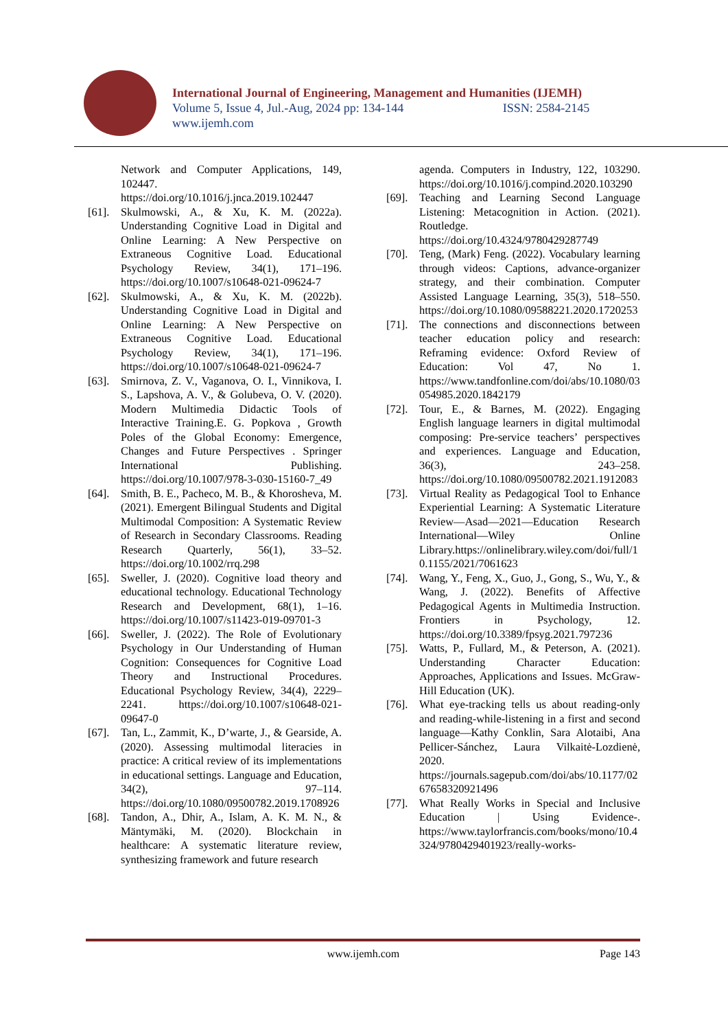International Journal of Engineering, Management and Humanities (IJEMH)
Volume 5, Issue 4, Jul.-Aug, 2024 pp: 134-144 ISSN: 2584-2145
www.ijemh.com
Network and Computer Applications, 149, 102447. https://doi.org/10.1016/j.jnca.2019.102447
[61]. Skulmowski, A., & Xu, K. M. (2022a). Understanding Cognitive Load in Digital and Online Learning: A New Perspective on Extraneous Cognitive Load. Educational Psychology Review, 34(1), 171–196. https://doi.org/10.1007/s10648-021-09624-7
[62]. Skulmowski, A., & Xu, K. M. (2022b). Understanding Cognitive Load in Digital and Online Learning: A New Perspective on Extraneous Cognitive Load. Educational Psychology Review, 34(1), 171–196. https://doi.org/10.1007/s10648-021-09624-7
[63]. Smirnova, Z. V., Vaganova, O. I., Vinnikova, I. S., Lapshova, A. V., & Golubeva, O. V. (2020). Modern Multimedia Didactic Tools of Interactive Training.E. G. Popkova , Growth Poles of the Global Economy: Emergence, Changes and Future Perspectives . Springer International Publishing. https://doi.org/10.1007/978-3-030-15160-7_49
[64]. Smith, B. E., Pacheco, M. B., & Khorosheva, M. (2021). Emergent Bilingual Students and Digital Multimodal Composition: A Systematic Review of Research in Secondary Classrooms. Reading Research Quarterly, 56(1), 33–52. https://doi.org/10.1002/rrq.298
[65]. Sweller, J. (2020). Cognitive load theory and educational technology. Educational Technology Research and Development, 68(1), 1–16. https://doi.org/10.1007/s11423-019-09701-3
[66]. Sweller, J. (2022). The Role of Evolutionary Psychology in Our Understanding of Human Cognition: Consequences for Cognitive Load Theory and Instructional Procedures. Educational Psychology Review, 34(4), 2229–2241. https://doi.org/10.1007/s10648-021-09647-0
[67]. Tan, L., Zammit, K., D’warte, J., & Gearside, A. (2020). Assessing multimodal literacies in practice: A critical review of its implementations in educational settings. Language and Education, 34(2), 97–114. https://doi.org/10.1080/09500782.2019.1708926
[68]. Tandon, A., Dhir, A., Islam, A. K. M. N., & Mäntymäki, M. (2020). Blockchain in healthcare: A systematic literature review, synthesizing framework and future research
agenda. Computers in Industry, 122, 103290. https://doi.org/10.1016/j.compind.2020.103290
[69]. Teaching and Learning Second Language Listening: Metacognition in Action. (2021). Routledge. https://doi.org/10.4324/9780429287749
[70]. Teng, (Mark) Feng. (2022). Vocabulary learning through videos: Captions, advance-organizer strategy, and their combination. Computer Assisted Language Learning, 35(3), 518–550. https://doi.org/10.1080/09588221.2020.1720253
[71]. The connections and disconnections between teacher education policy and research: Reframing evidence: Oxford Review of Education: Vol 47, No 1. https://www.tandfonline.com/doi/abs/10.1080/03054985.2020.1842179
[72]. Tour, E., & Barnes, M. (2022). Engaging English language learners in digital multimodal composing: Pre-service teachers’ perspectives and experiences. Language and Education, 36(3), 243–258. https://doi.org/10.1080/09500782.2021.1912083
[73]. Virtual Reality as Pedagogical Tool to Enhance Experiential Learning: A Systematic Literature Review—Asad—2021—Education Research International—Wiley Online Library.https://onlinelibrary.wiley.com/doi/full/10.1155/2021/7061623
[74]. Wang, Y., Feng, X., Guo, J., Gong, S., Wu, Y., & Wang, J. (2022). Benefits of Affective Pedagogical Agents in Multimedia Instruction. Frontiers in Psychology, 12. https://doi.org/10.3389/fpsyg.2021.797236
[75]. Watts, P., Fullard, M., & Peterson, A. (2021). Understanding Character Education: Approaches, Applications and Issues. McGraw-Hill Education (UK).
[76]. What eye-tracking tells us about reading-only and reading-while-listening in a first and second language—Kathy Conklin, Sara Alotaibi, Ana Pellicer-Sánchez, Laura Vilkaitė-Lozdienė, 2020. https://journals.sagepub.com/doi/abs/10.1177/0267658320921496
[77]. What Really Works in Special and Inclusive Education | Using Evidence-. https://www.taylorfrancis.com/books/mono/10.4324/9780429401923/really-works-
www.ijemh.com Page 143